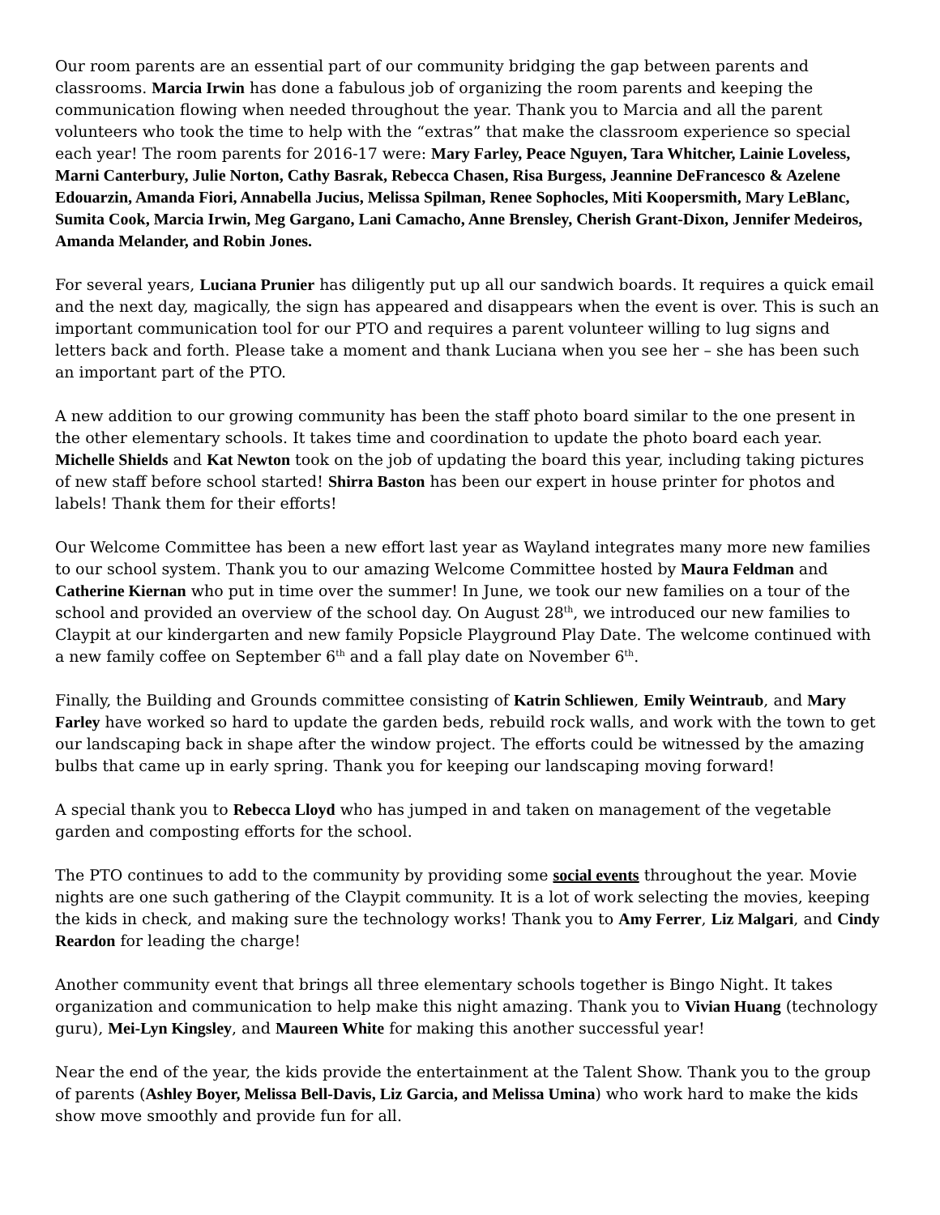Our room parents are an essential part of our community bridging the gap between parents and classrooms. Marcia Irwin has done a fabulous job of organizing the room parents and keeping the communication flowing when needed throughout the year. Thank you to Marcia and all the parent volunteers who took the time to help with the “extras” that make the classroom experience so special each year! The room parents for 2016-17 were: Mary Farley, Peace Nguyen, Tara Whitcher, Lainie Loveless, Marni Canterbury, Julie Norton, Cathy Basrak, Rebecca Chasen, Risa Burgess, Jeannine DeFrancesco & Azelene Edouarzin, Amanda Fiori, Annabella Jucius, Melissa Spilman, Renee Sophocles, Miti Koopersmith, Mary LeBlanc, Sumita Cook, Marcia Irwin, Meg Gargano, Lani Camacho, Anne Brensley, Cherish Grant-Dixon, Jennifer Medeiros, Amanda Melander, and Robin Jones.
For several years, Luciana Prunier has diligently put up all our sandwich boards. It requires a quick email and the next day, magically, the sign has appeared and disappears when the event is over. This is such an important communication tool for our PTO and requires a parent volunteer willing to lug signs and letters back and forth. Please take a moment and thank Luciana when you see her – she has been such an important part of the PTO.
A new addition to our growing community has been the staff photo board similar to the one present in the other elementary schools. It takes time and coordination to update the photo board each year. Michelle Shields and Kat Newton took on the job of updating the board this year, including taking pictures of new staff before school started! Shirra Baston has been our expert in house printer for photos and labels! Thank them for their efforts!
Our Welcome Committee has been a new effort last year as Wayland integrates many more new families to our school system. Thank you to our amazing Welcome Committee hosted by Maura Feldman and Catherine Kiernan who put in time over the summer! In June, we took our new families on a tour of the school and provided an overview of the school day. On August 28<sup>th</sup>, we introduced our new families to Claypit at our kindergarten and new family Popsicle Playground Play Date. The welcome continued with a new family coffee on September 6<sup>th</sup> and a fall play date on November 6<sup>th</sup>.
Finally, the Building and Grounds committee consisting of Katrin Schliewen, Emily Weintraub, and Mary Farley have worked so hard to update the garden beds, rebuild rock walls, and work with the town to get our landscaping back in shape after the window project. The efforts could be witnessed by the amazing bulbs that came up in early spring. Thank you for keeping our landscaping moving forward!
A special thank you to Rebecca Lloyd who has jumped in and taken on management of the vegetable garden and composting efforts for the school.
The PTO continues to add to the community by providing some social events throughout the year. Movie nights are one such gathering of the Claypit community. It is a lot of work selecting the movies, keeping the kids in check, and making sure the technology works! Thank you to Amy Ferrer, Liz Malgari, and Cindy Reardon for leading the charge!
Another community event that brings all three elementary schools together is Bingo Night. It takes organization and communication to help make this night amazing. Thank you to Vivian Huang (technology guru), Mei-Lyn Kingsley, and Maureen White for making this another successful year!
Near the end of the year, the kids provide the entertainment at the Talent Show. Thank you to the group of parents (Ashley Boyer, Melissa Bell-Davis, Liz Garcia, and Melissa Umina) who work hard to make the kids show move smoothly and provide fun for all.